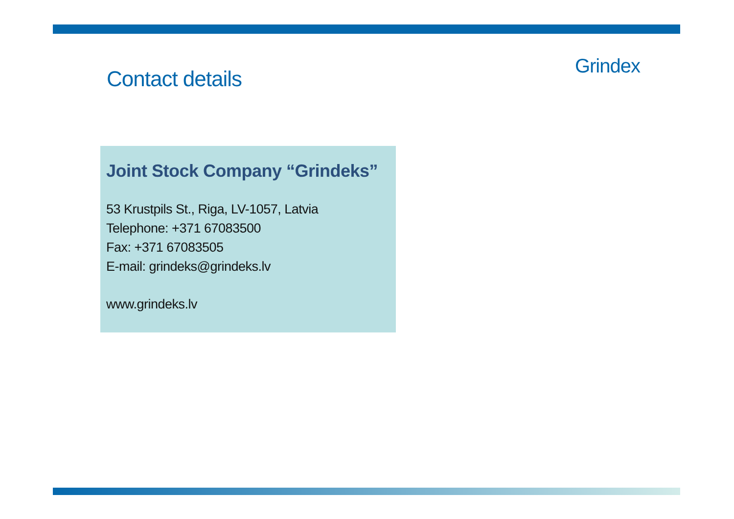Contact details
Grindex
Joint Stock Company “Grindeks”
53 Krustpils St., Riga, LV-1057, Latvia
Telephone: +371 67083500
Fax: +371 67083505
E-mail: grindeks@grindeks.lv
www.grindeks.lv